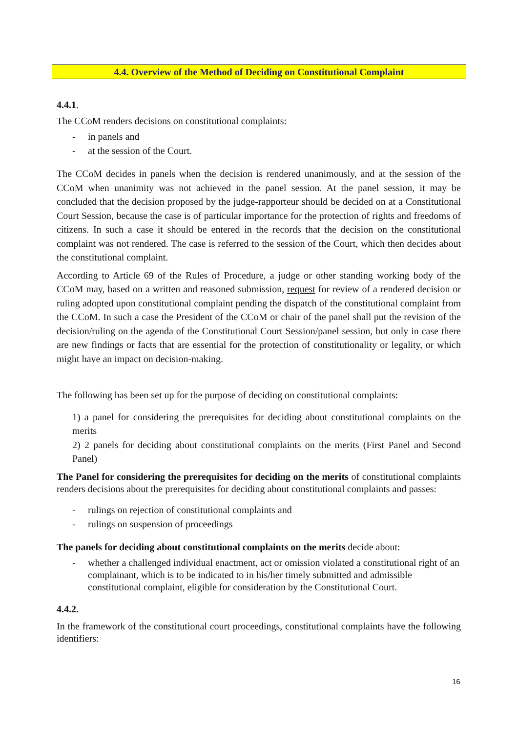4.4. Overview of the Method of Deciding on Constitutional Complaint
4.4.1.
The CCoM renders decisions on constitutional complaints:
- in panels and
- at the session of the Court.
The CCoM decides in panels when the decision is rendered unanimously, and at the session of the CCoM when unanimity was not achieved in the panel session. At the panel session, it may be concluded that the decision proposed by the judge-rapporteur should be decided on at a Constitutional Court Session, because the case is of particular importance for the protection of rights and freedoms of citizens. In such a case it should be entered in the records that the decision on the constitutional complaint was not rendered. The case is referred to the session of the Court, which then decides about the constitutional complaint.
According to Article 69 of the Rules of Procedure, a judge or other standing working body of the CCoM may, based on a written and reasoned submission, request for review of a rendered decision or ruling adopted upon constitutional complaint pending the dispatch of the constitutional complaint from the CCoM. In such a case the President of the CCoM or chair of the panel shall put the revision of the decision/ruling on the agenda of the Constitutional Court Session/panel session, but only in case there are new findings or facts that are essential for the protection of constitutionality or legality, or which might have an impact on decision-making.
The following has been set up for the purpose of deciding on constitutional complaints:
1) a panel for considering the prerequisites for deciding about constitutional complaints on the merits
2) 2 panels for deciding about constitutional complaints on the merits (First Panel and Second Panel)
The Panel for considering the prerequisites for deciding on the merits of constitutional complaints renders decisions about the prerequisites for deciding about constitutional complaints and passes:
- rulings on rejection of constitutional complaints and
- rulings on suspension of proceedings
The panels for deciding about constitutional complaints on the merits decide about:
- whether a challenged individual enactment, act or omission violated a constitutional right of an complainant, which is to be indicated to in his/her timely submitted and admissible constitutional complaint, eligible for consideration by the Constitutional Court.
4.4.2.
In the framework of the constitutional court proceedings, constitutional complaints have the following identifiers:
16